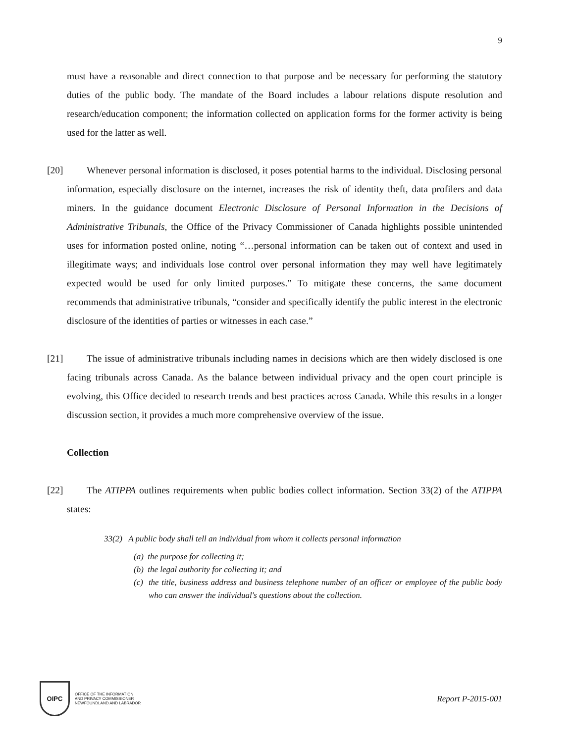9
must have a reasonable and direct connection to that purpose and be necessary for performing the statutory duties of the public body. The mandate of the Board includes a labour relations dispute resolution and research/education component; the information collected on application forms for the former activity is being used for the latter as well.
[20]
Whenever personal information is disclosed, it poses potential harms to the individual. Disclosing personal information, especially disclosure on the internet, increases the risk of identity theft, data profilers and data miners. In the guidance document Electronic Disclosure of Personal Information in the Decisions of Administrative Tribunals, the Office of the Privacy Commissioner of Canada highlights possible unintended uses for information posted online, noting “…personal information can be taken out of context and used in illegitimate ways; and individuals lose control over personal information they may well have legitimately expected would be used for only limited purposes.” To mitigate these concerns, the same document recommends that administrative tribunals, “consider and specifically identify the public interest in the electronic disclosure of the identities of parties or witnesses in each case.”
[21]
The issue of administrative tribunals including names in decisions which are then widely disclosed is one facing tribunals across Canada. As the balance between individual privacy and the open court principle is evolving, this Office decided to research trends and best practices across Canada. While this results in a longer discussion section, it provides a much more comprehensive overview of the issue.
Collection
[22]
The ATIPPA outlines requirements when public bodies collect information. Section 33(2) of the ATIPPA states:
33(2) A public body shall tell an individual from whom it collects personal information
(a) the purpose for collecting it;
(b) the legal authority for collecting it; and
(c) the title, business address and business telephone number of an officer or employee of the public body who can answer the individual's questions about the collection.
OIPC
OFFICE OF THE INFORMATION
AND PRIVACY COMMISSIONER
NEWFOUNDLAND AND LABRADOR
Report P-2015-001